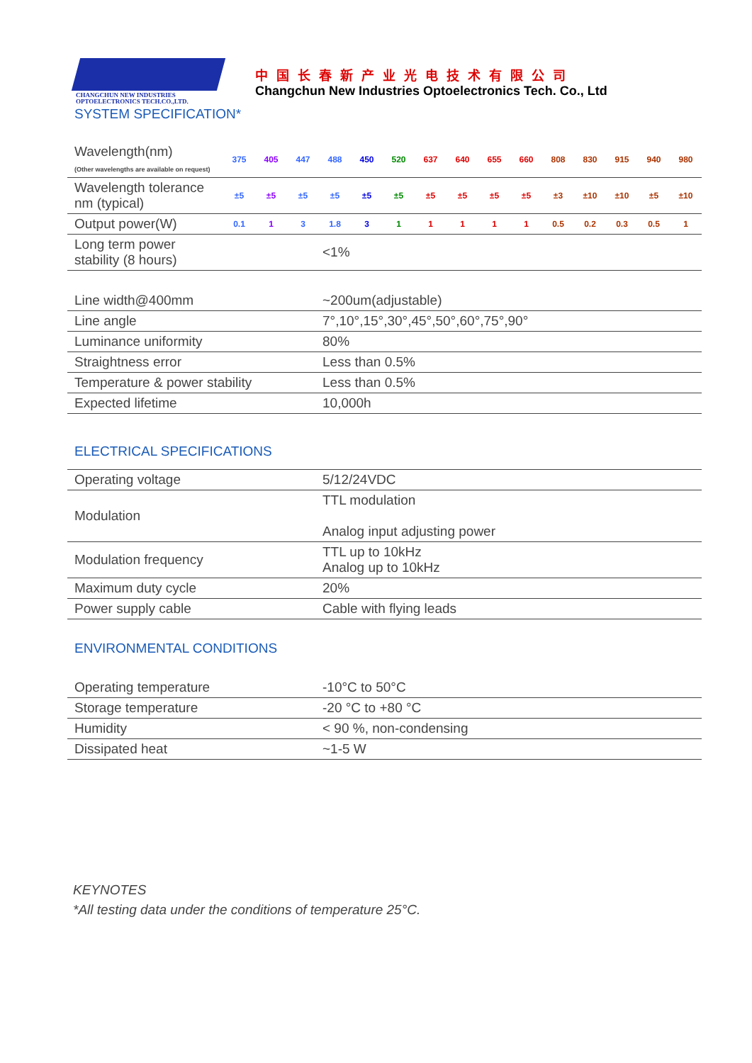CHANGCHUN NEW INDUSTRIES
OPTOELECTRONICS TECH.CO.,LTD.
中国长春新产业光电技术有限公司
Changchun New Industries Optoelectronics Tech. Co., Ltd
SYSTEM SPECIFICATION*
| Wavelength(nm) (Other wavelengths are available on request) | 375 | 405 | 447 | 488 | 450 | 520 | 637 | 640 | 655 | 660 | 808 | 830 | 915 | 940 | 980 |
| Wavelength tolerance nm (typical) | ±5 | ±5 | ±5 | ±5 | ±5 | ±5 | ±5 | ±5 | ±5 | ±5 | ±3 | ±10 | ±10 | ±5 | ±10 |
| Output power(W) | 0.1 | 1 | 3 | 1.8 | 3 | 1 | 1 | 1 | 1 | 1 | 0.5 | 0.2 | 0.3 | 0.5 | 1 |
| Long term power stability (8 hours) | <1% | | | | | | | | | | | | | | |
| Line width@400mm | ~200um(adjustable) |
| Line angle | 7°,10°,15°,30°,45°,50°,60°,75°,90° |
| Luminance uniformity | 80% |
| Straightness error | Less than 0.5% |
| Temperature & power stability | Less than 0.5% |
| Expected lifetime | 10,000h |
ELECTRICAL SPECIFICATIONS
| Operating voltage | 5/12/24VDC |
| Modulation | TTL modulation Analog input adjusting power |
| Modulation frequency | TTL up to 10kHz Analog up to 10kHz |
| Maximum duty cycle | 20% |
| Power supply cable | Cable with flying leads |
ENVIRONMENTAL CONDITIONS
| Operating temperature | -10°C to 50°C |
| Storage temperature | -20 °C to +80 °C |
| Humidity | < 90 %, non-condensing |
| Dissipated heat | ~1-5 W |
KEYNOTES
*All testing data under the conditions of temperature 25°C.